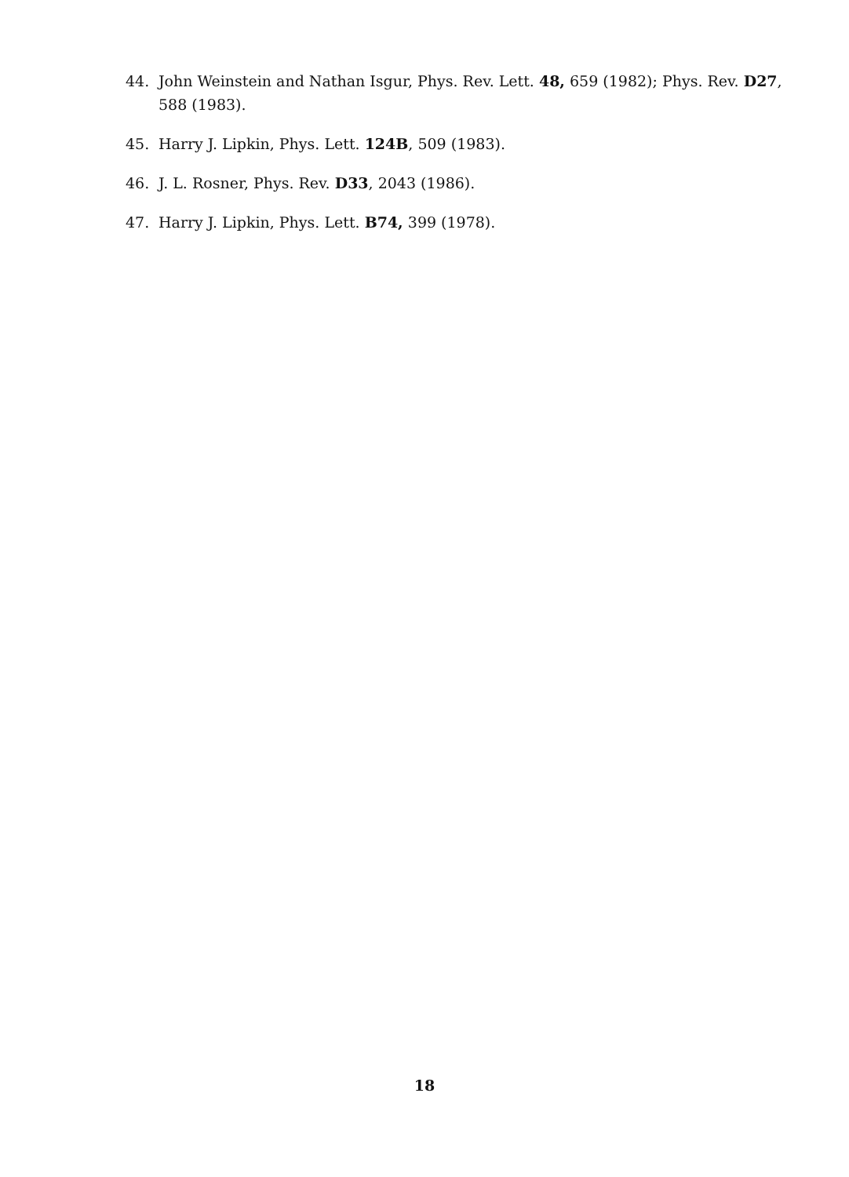44. John Weinstein and Nathan Isgur, Phys. Rev. Lett. 48, 659 (1982); Phys. Rev. D27, 588 (1983).
45. Harry J. Lipkin, Phys. Lett. 124B, 509 (1983).
46. J. L. Rosner, Phys. Rev. D33, 2043 (1986).
47. Harry J. Lipkin, Phys. Lett. B74, 399 (1978).
18